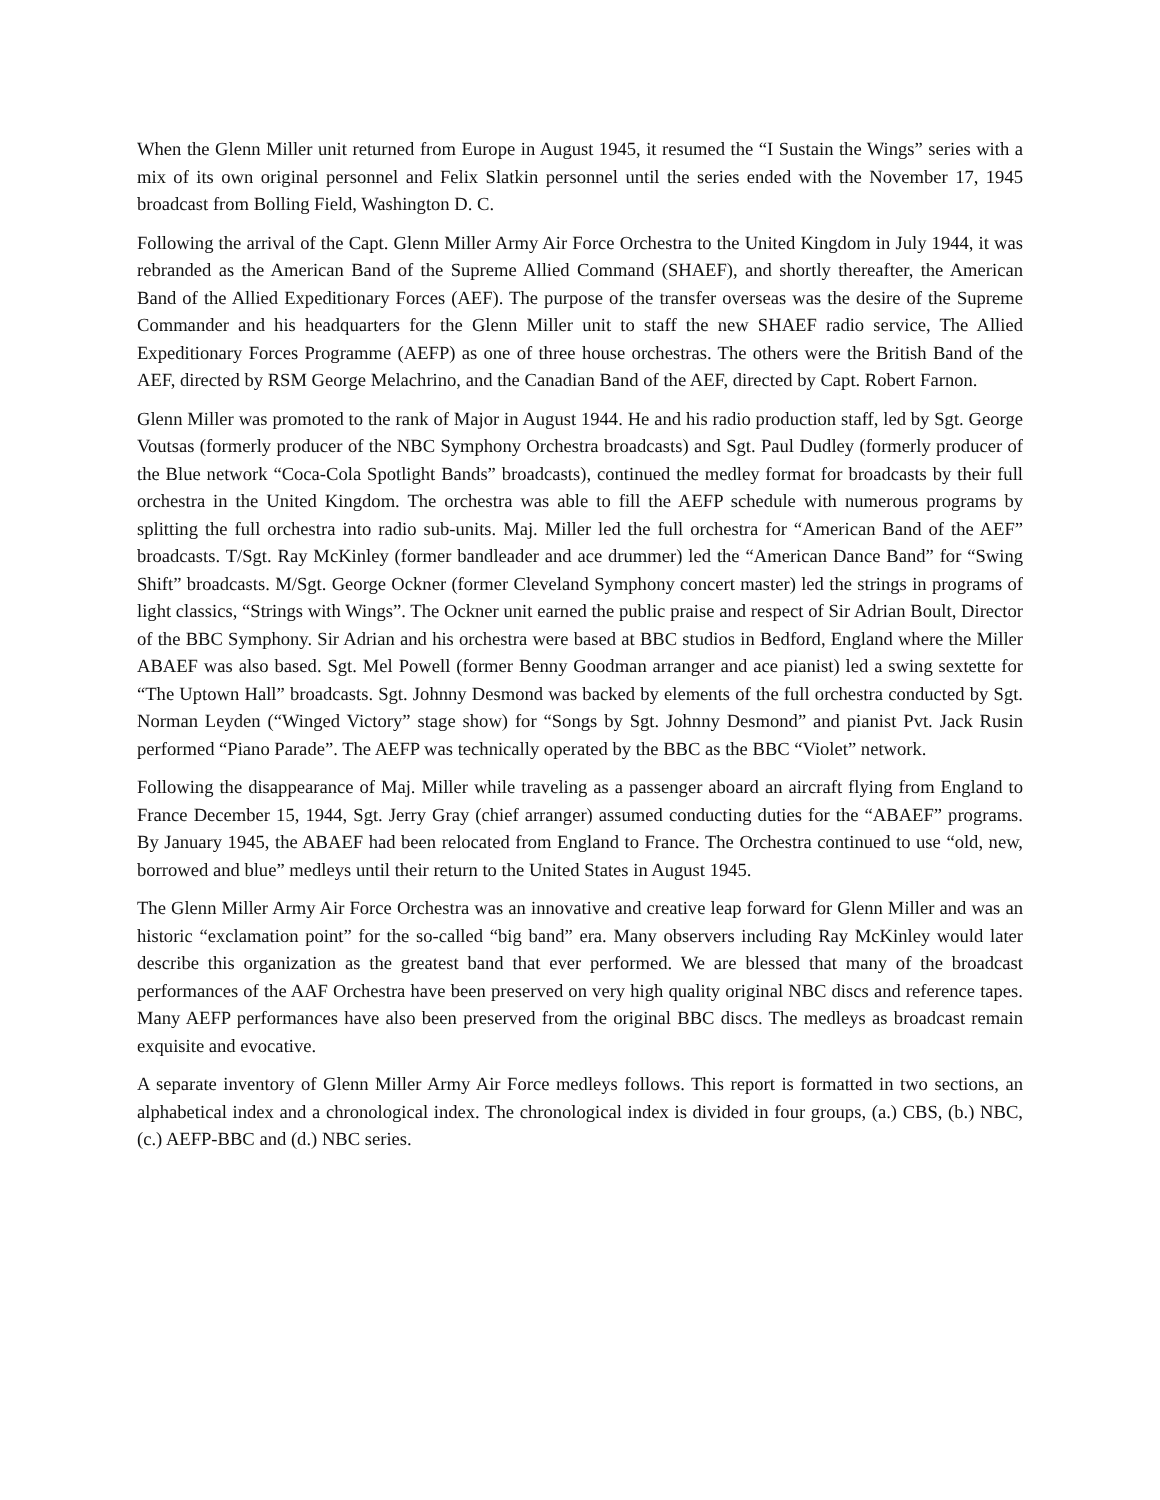When the Glenn Miller unit returned from Europe in August 1945, it resumed the “I Sustain the Wings” series with a mix of its own original personnel and Felix Slatkin personnel until the series ended with the November 17, 1945 broadcast from Bolling Field, Washington D. C.
Following the arrival of the Capt. Glenn Miller Army Air Force Orchestra to the United Kingdom in July 1944, it was rebranded as the American Band of the Supreme Allied Command (SHAEF), and shortly thereafter, the American Band of the Allied Expeditionary Forces (AEF). The purpose of the transfer overseas was the desire of the Supreme Commander and his headquarters for the Glenn Miller unit to staff the new SHAEF radio service, The Allied Expeditionary Forces Programme (AEFP) as one of three house orchestras. The others were the British Band of the AEF, directed by RSM George Melachrino, and the Canadian Band of the AEF, directed by Capt. Robert Farnon.
Glenn Miller was promoted to the rank of Major in August 1944. He and his radio production staff, led by Sgt. George Voutsas (formerly producer of the NBC Symphony Orchestra broadcasts) and Sgt. Paul Dudley (formerly producer of the Blue network “Coca-Cola Spotlight Bands” broadcasts), continued the medley format for broadcasts by their full orchestra in the United Kingdom. The orchestra was able to fill the AEFP schedule with numerous programs by splitting the full orchestra into radio sub-units. Maj. Miller led the full orchestra for “American Band of the AEF” broadcasts. T/Sgt. Ray McKinley (former bandleader and ace drummer) led the “American Dance Band” for “Swing Shift” broadcasts. M/Sgt. George Ockner (former Cleveland Symphony concert master) led the strings in programs of light classics, “Strings with Wings”. The Ockner unit earned the public praise and respect of Sir Adrian Boult, Director of the BBC Symphony. Sir Adrian and his orchestra were based at BBC studios in Bedford, England where the Miller ABAEF was also based. Sgt. Mel Powell (former Benny Goodman arranger and ace pianist) led a swing sextette for “The Uptown Hall” broadcasts. Sgt. Johnny Desmond was backed by elements of the full orchestra conducted by Sgt. Norman Leyden (“Winged Victory” stage show) for “Songs by Sgt. Johnny Desmond” and pianist Pvt. Jack Rusin performed “Piano Parade”. The AEFP was technically operated by the BBC as the BBC “Violet” network.
Following the disappearance of Maj. Miller while traveling as a passenger aboard an aircraft flying from England to France December 15, 1944, Sgt. Jerry Gray (chief arranger) assumed conducting duties for the “ABAEF” programs. By January 1945, the ABAEF had been relocated from England to France. The Orchestra continued to use “old, new, borrowed and blue” medleys until their return to the United States in August 1945.
The Glenn Miller Army Air Force Orchestra was an innovative and creative leap forward for Glenn Miller and was an historic “exclamation point” for the so-called “big band” era. Many observers including Ray McKinley would later describe this organization as the greatest band that ever performed. We are blessed that many of the broadcast performances of the AAF Orchestra have been preserved on very high quality original NBC discs and reference tapes. Many AEFP performances have also been preserved from the original BBC discs. The medleys as broadcast remain exquisite and evocative.
A separate inventory of Glenn Miller Army Air Force medleys follows. This report is formatted in two sections, an alphabetical index and a chronological index. The chronological index is divided in four groups, (a.) CBS, (b.) NBC, (c.) AEFP-BBC and (d.) NBC series.